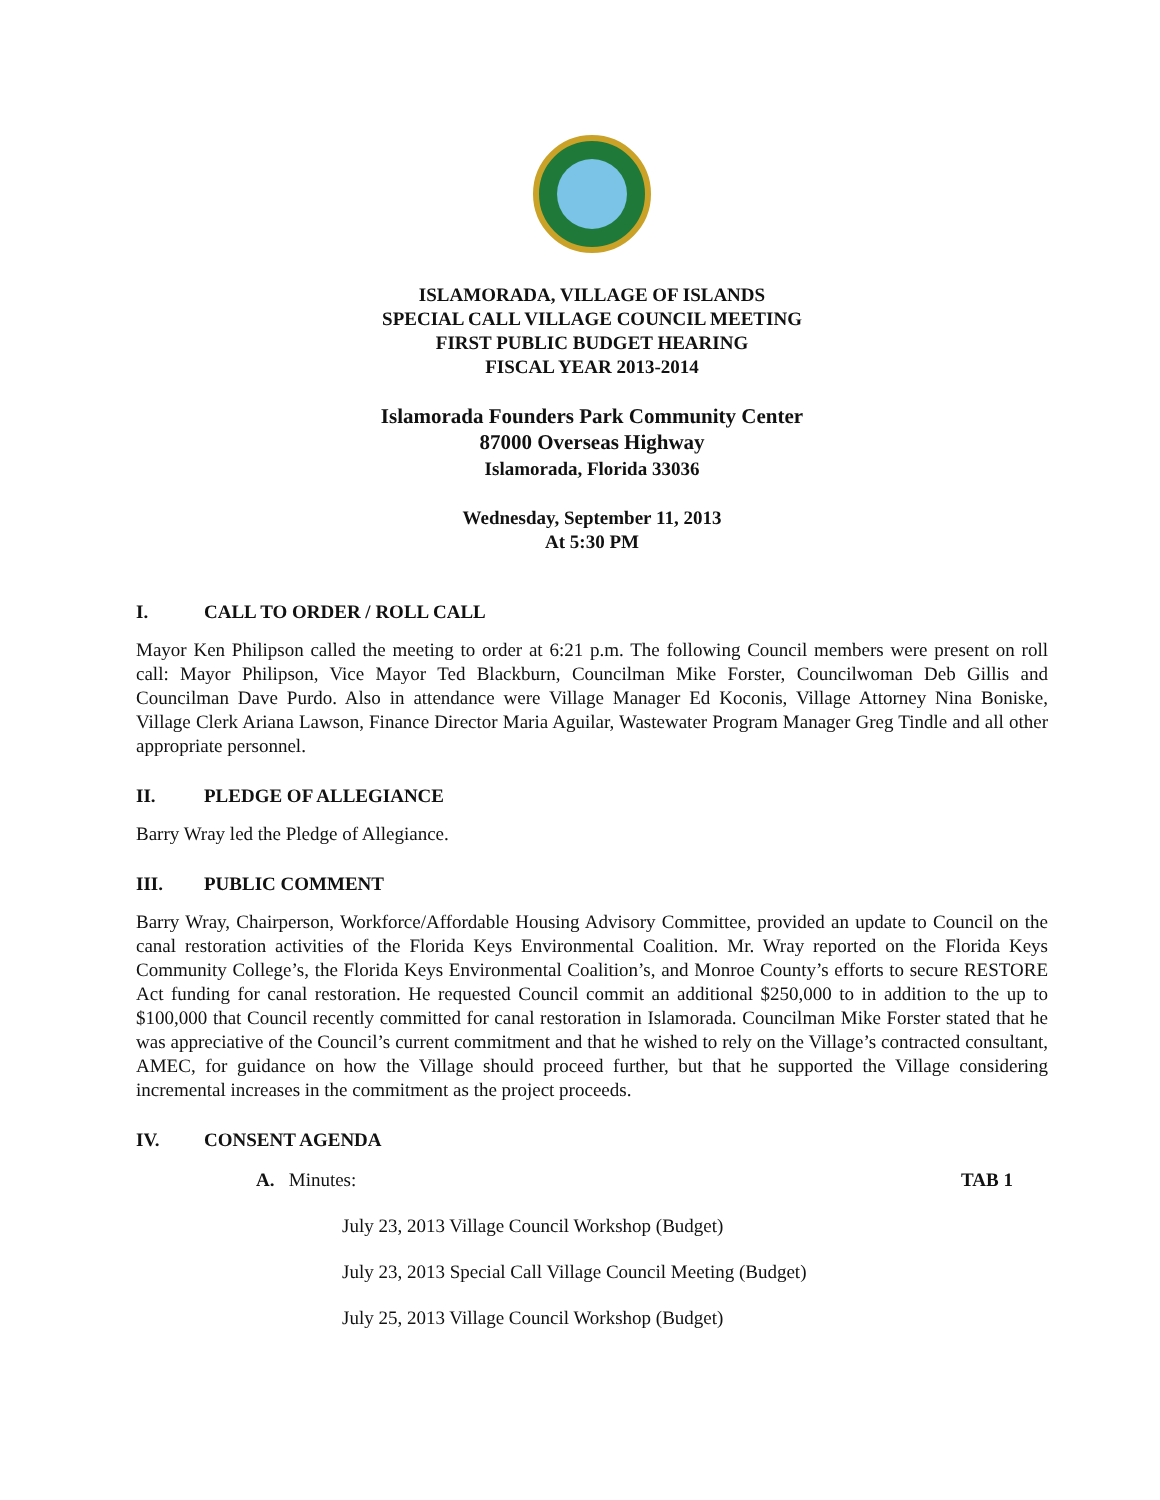ISLAMORADA, VILLAGE OF ISLANDS
SPECIAL CALL VILLAGE COUNCIL MEETING
FIRST PUBLIC BUDGET HEARING
FISCAL YEAR 2013-2014
Islamorada Founders Park Community Center
87000 Overseas Highway
Islamorada, Florida 33036
Wednesday, September 11, 2013
At 5:30 PM
I. CALL TO ORDER / ROLL CALL
Mayor Ken Philipson called the meeting to order at 6:21 p.m. The following Council members were present on roll call: Mayor Philipson, Vice Mayor Ted Blackburn, Councilman Mike Forster, Councilwoman Deb Gillis and Councilman Dave Purdo. Also in attendance were Village Manager Ed Koconis, Village Attorney Nina Boniske, Village Clerk Ariana Lawson, Finance Director Maria Aguilar, Wastewater Program Manager Greg Tindle and all other appropriate personnel.
II. PLEDGE OF ALLEGIANCE
Barry Wray led the Pledge of Allegiance.
III. PUBLIC COMMENT
Barry Wray, Chairperson, Workforce/Affordable Housing Advisory Committee, provided an update to Council on the canal restoration activities of the Florida Keys Environmental Coalition. Mr. Wray reported on the Florida Keys Community College’s, the Florida Keys Environmental Coalition’s, and Monroe County’s efforts to secure RESTORE Act funding for canal restoration. He requested Council commit an additional $250,000 to in addition to the up to $100,000 that Council recently committed for canal restoration in Islamorada. Councilman Mike Forster stated that he was appreciative of the Council’s current commitment and that he wished to rely on the Village’s contracted consultant, AMEC, for guidance on how the Village should proceed further, but that he supported the Village considering incremental increases in the commitment as the project proceeds.
IV. CONSENT AGENDA
A. Minutes: TAB 1
July 23, 2013 Village Council Workshop (Budget)
July 23, 2013 Special Call Village Council Meeting (Budget)
July 25, 2013 Village Council Workshop (Budget)